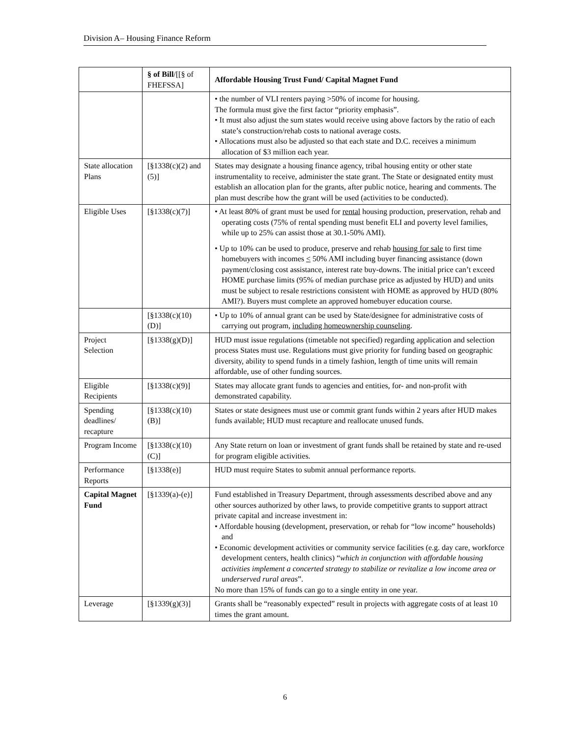Division A– Housing Finance Reform
| | § of Bill /[[§ of FHEFSSA] | Affordable Housing Trust Fund/ Capital Magnet Fund |
| --- | --- | --- |
| | | • the number of VLI renters paying >50% of income for housing. The formula must give the first factor “priority emphasis”. • It must also adjust the sum states would receive using above factors by the ratio of each state’s construction/rehab costs to national average costs. • Allocations must also be adjusted so that each state and D.C. receives a minimum allocation of $3 million each year. |
| State allocation Plans | [§1338(c)(2) and (5)] | States may designate a housing finance agency, tribal housing entity or other state instrumentality to receive, administer the state grant. The State or designated entity must establish an allocation plan for the grants, after public notice, hearing and comments. The plan must describe how the grant will be used (activities to be conducted). |
| Eligible Uses | [§1338(c)(7)] | • At least 80% of grant must be used for rental housing production, preservation, rehab and operating costs (75% of rental spending must benefit ELI and poverty level families, while up to 25% can assist those at 30.1-50% AMI). • Up to 10% can be used to produce, preserve and rehab housing for sale to first time homebuyers with incomes < 50% AMI including buyer financing assistance (down payment/closing cost assistance, interest rate buy-downs. The initial price can’t exceed HOME purchase limits (95% of median purchase price as adjusted by HUD) and units must be subject to resale restrictions consistent with HOME as approved by HUD (80% AMI?). Buyers must complete an approved homebuyer education course. |
| | [§1338(c)(10)(D)] | • Up to 10% of annual grant can be used by State/designee for administrative costs of carrying out program, including homeownership counseling . |
| Project Selection | [§1338(g)(D)] | HUD must issue regulations (timetable not specified) regarding application and selection process States must use. Regulations must give priority for funding based on geographic diversity, ability to spend funds in a timely fashion, length of time units will remain affordable, use of other funding sources. |
| Eligible Recipients | [§1338(c)(9)] | States may allocate grant funds to agencies and entities, for- and non-profit with demonstrated capability. |
| Spending deadlines/ recapture | [§1338(c)(10)(B)] | States or state designees must use or commit grant funds within 2 years after HUD makes funds available; HUD must recapture and reallocate unused funds. |
| Program Income | [§1338(c)(10)(C)] | Any State return on loan or investment of grant funds shall be retained by state and re-used for program eligible activities. |
| Performance Reports | [§1338(e)] | HUD must require States to submit annual performance reports. |
| Capital Magnet Fund | [§1339(a)-(e)] | Fund established in Treasury Department, through assessments described above and any other sources authorized by other laws, to provide competitive grants to support attract private capital and increase investment in: • Affordable housing (development, preservation, or rehab for “low income” households) and • Economic development activities or community service facilities (e.g. day care, workforce development centers, health clinics) “ which in conjunction with affordable housing activities implement a concerted strategy to stabilize or revitalize a low income area or underserved rural areas ”. No more than 15% of funds can go to a single entity in one year. |
| Leverage | [§1339(g)(3)] | Grants shall be “reasonably expected” result in projects with aggregate costs of at least 10 times the grant amount. |
6